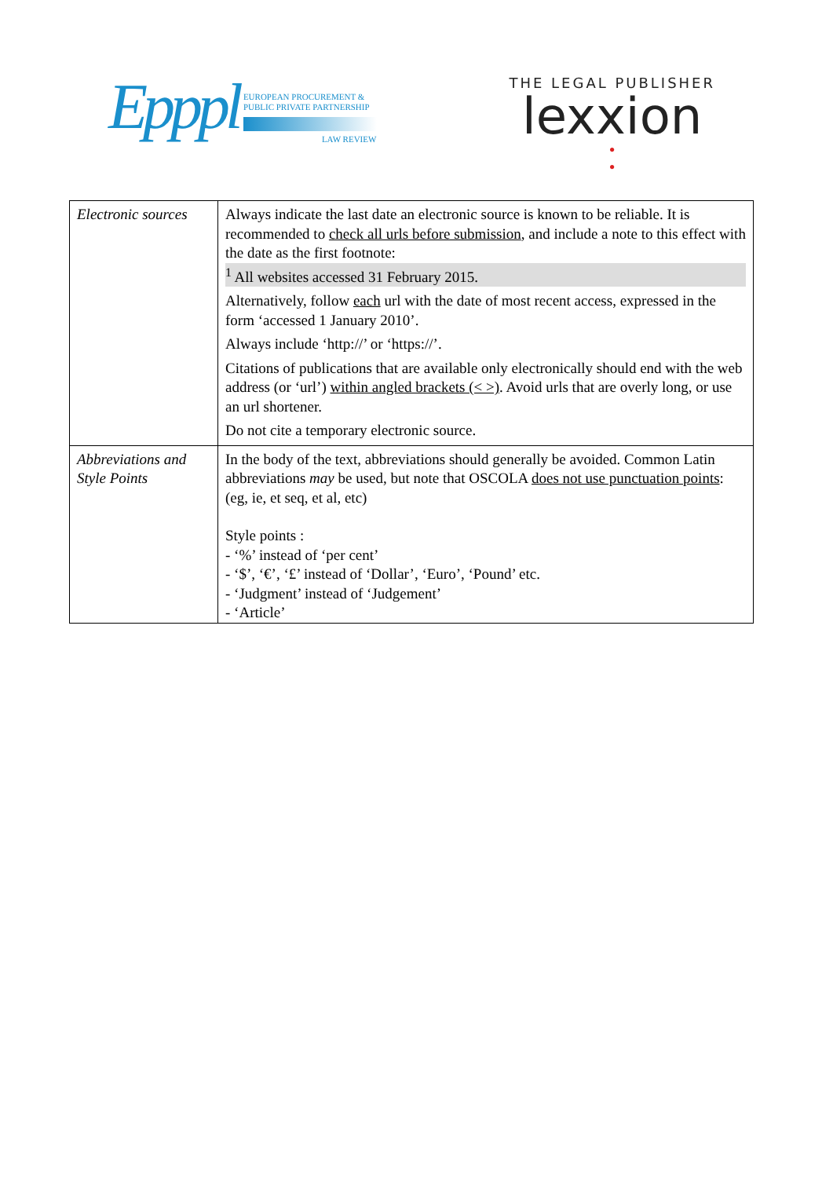Epppl
EUROPEAN PROCUREMENT &
PUBLIC PRIVATE PARTNERSHIP
LAW REVIEW
THE LEGAL PUBLISHER
lexxion
•
•
| Electronic sources | Always indicate the last date an electronic source is known to be reliable. It is recommended to check all urls before submission , and include a note to this effect with the date as the first footnote: <sup>1</sup> All websites accessed 31 February 2015. Alternatively, follow each url with the date of most recent access, expressed in the form ‘accessed 1 January 2010’. Always include ‘http://’ or ‘https://’. Citations of publications that are available only electronically should end with the web address (or ‘url’) within angled brackets (< >) . Avoid urls that are overly long, or use an url shortener. Do not cite a temporary electronic source. |
| Abbreviations and Style Points | In the body of the text, abbreviations should generally be avoided. Common Latin abbreviations may be used, but note that OSCOLA does not use punctuation points : (eg, ie, et seq, et al, etc) Style points : - ‘%’ instead of ‘per cent’ - ‘$’, ‘€’, ‘£’ instead of ‘Dollar’, ‘Euro’, ‘Pound’ etc. - ‘Judgment’ instead of ‘Judgement’ - ‘Article’ |